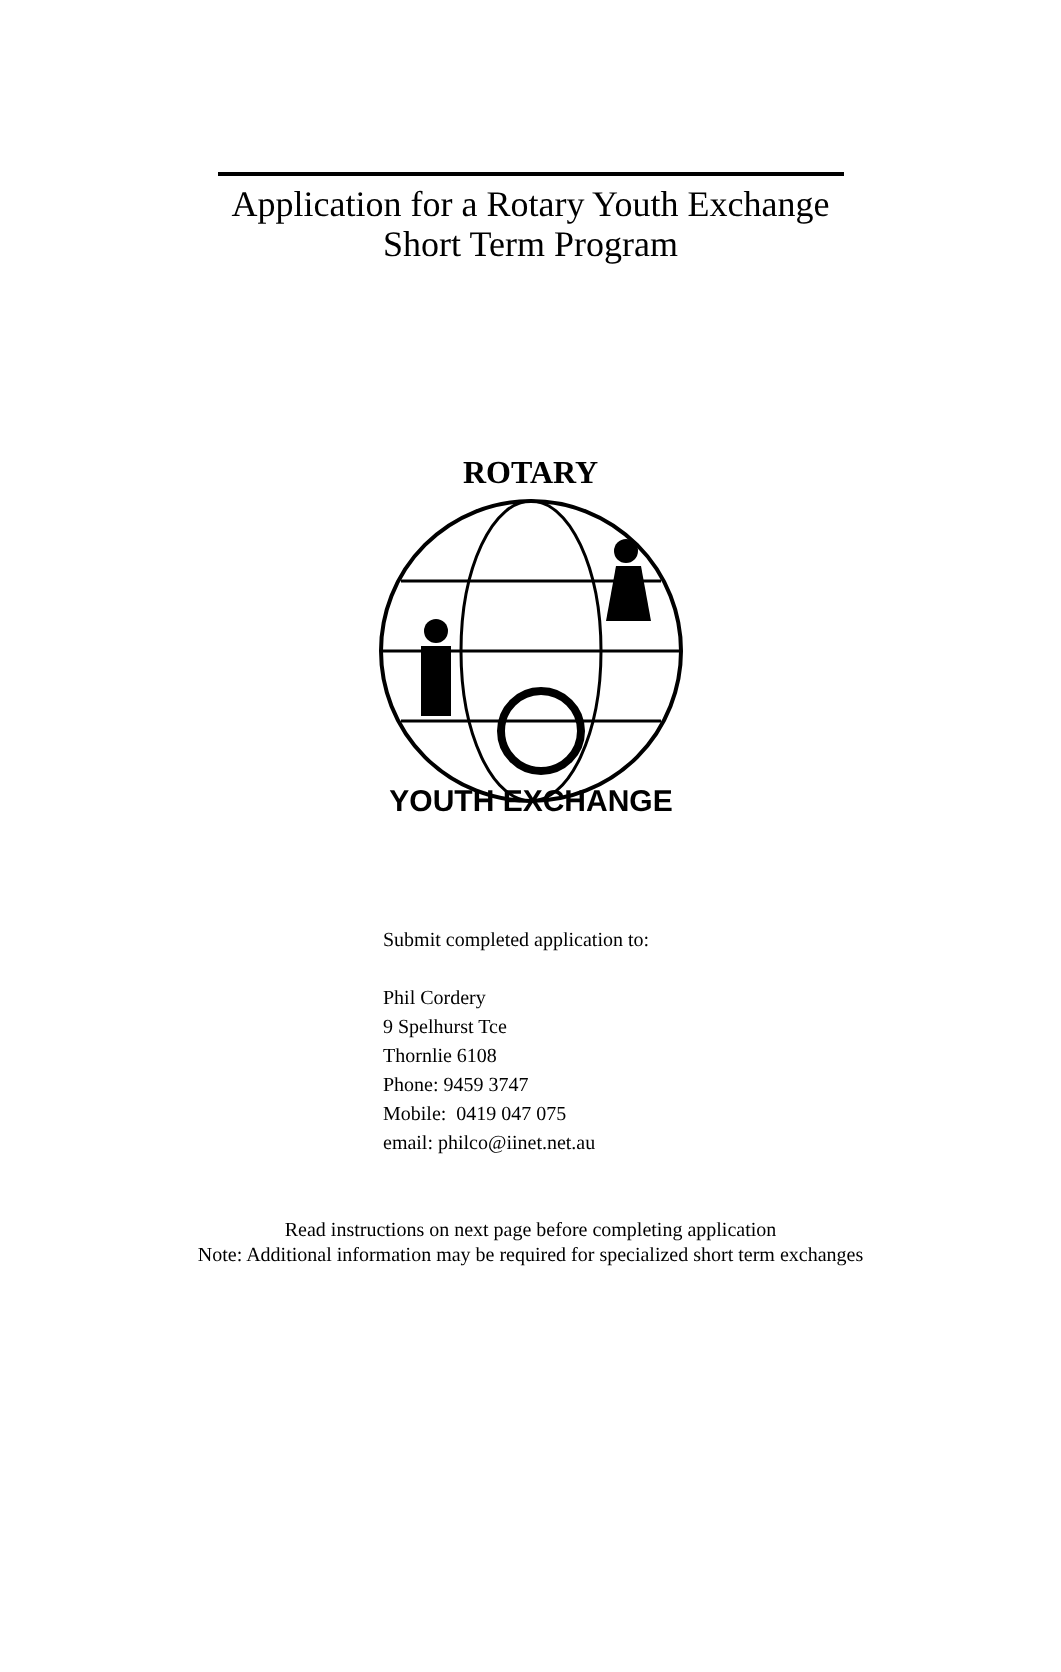Application for a Rotary Youth Exchange
Short Term Program
ROTARY
YOUTH EXCHANGE
Submit completed application to:
Phil Cordery
9 Spelhurst Tce
Thornlie 6108
Phone: 9459 3747
Mobile: 0419 047 075
email: philco@iinet.net.au
Read instructions on next page before completing application
Note: Additional information may be required for specialized short term exchanges